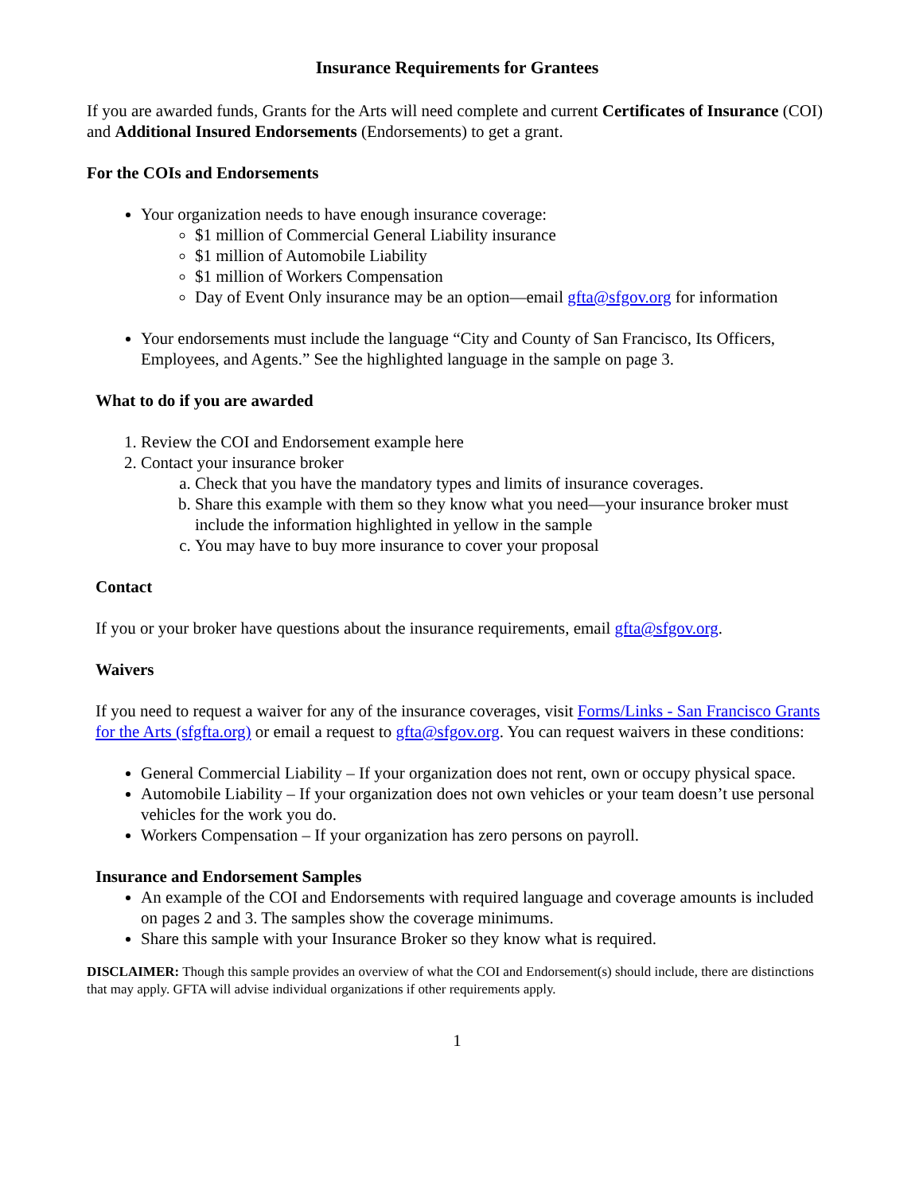Insurance Requirements for Grantees
If you are awarded funds, Grants for the Arts will need complete and current Certificates of Insurance (COI) and Additional Insured Endorsements (Endorsements) to get a grant.
For the COIs and Endorsements
Your organization needs to have enough insurance coverage:
$1 million of Commercial General Liability insurance
$1 million of Automobile Liability
$1 million of Workers Compensation
Day of Event Only insurance may be an option—email gfta@sfgov.org for information
Your endorsements must include the language “City and County of San Francisco, Its Officers, Employees, and Agents.” See the highlighted language in the sample on page 3.
What to do if you are awarded
1. Review the COI and Endorsement example here
2. Contact your insurance broker
a. Check that you have the mandatory types and limits of insurance coverages.
b. Share this example with them so they know what you need—your insurance broker must include the information highlighted in yellow in the sample
c. You may have to buy more insurance to cover your proposal
Contact
If you or your broker have questions about the insurance requirements, email gfta@sfgov.org.
Waivers
If you need to request a waiver for any of the insurance coverages, visit Forms/Links - San Francisco Grants for the Arts (sfgfta.org) or email a request to gfta@sfgov.org. You can request waivers in these conditions:
General Commercial Liability – If your organization does not rent, own or occupy physical space.
Automobile Liability – If your organization does not own vehicles or your team doesn’t use personal vehicles for the work you do.
Workers Compensation – If your organization has zero persons on payroll.
Insurance and Endorsement Samples
An example of the COI and Endorsements with required language and coverage amounts is included on pages 2 and 3. The samples show the coverage minimums.
Share this sample with your Insurance Broker so they know what is required.
DISCLAIMER: Though this sample provides an overview of what the COI and Endorsement(s) should include, there are distinctions that may apply. GFTA will advise individual organizations if other requirements apply.
1